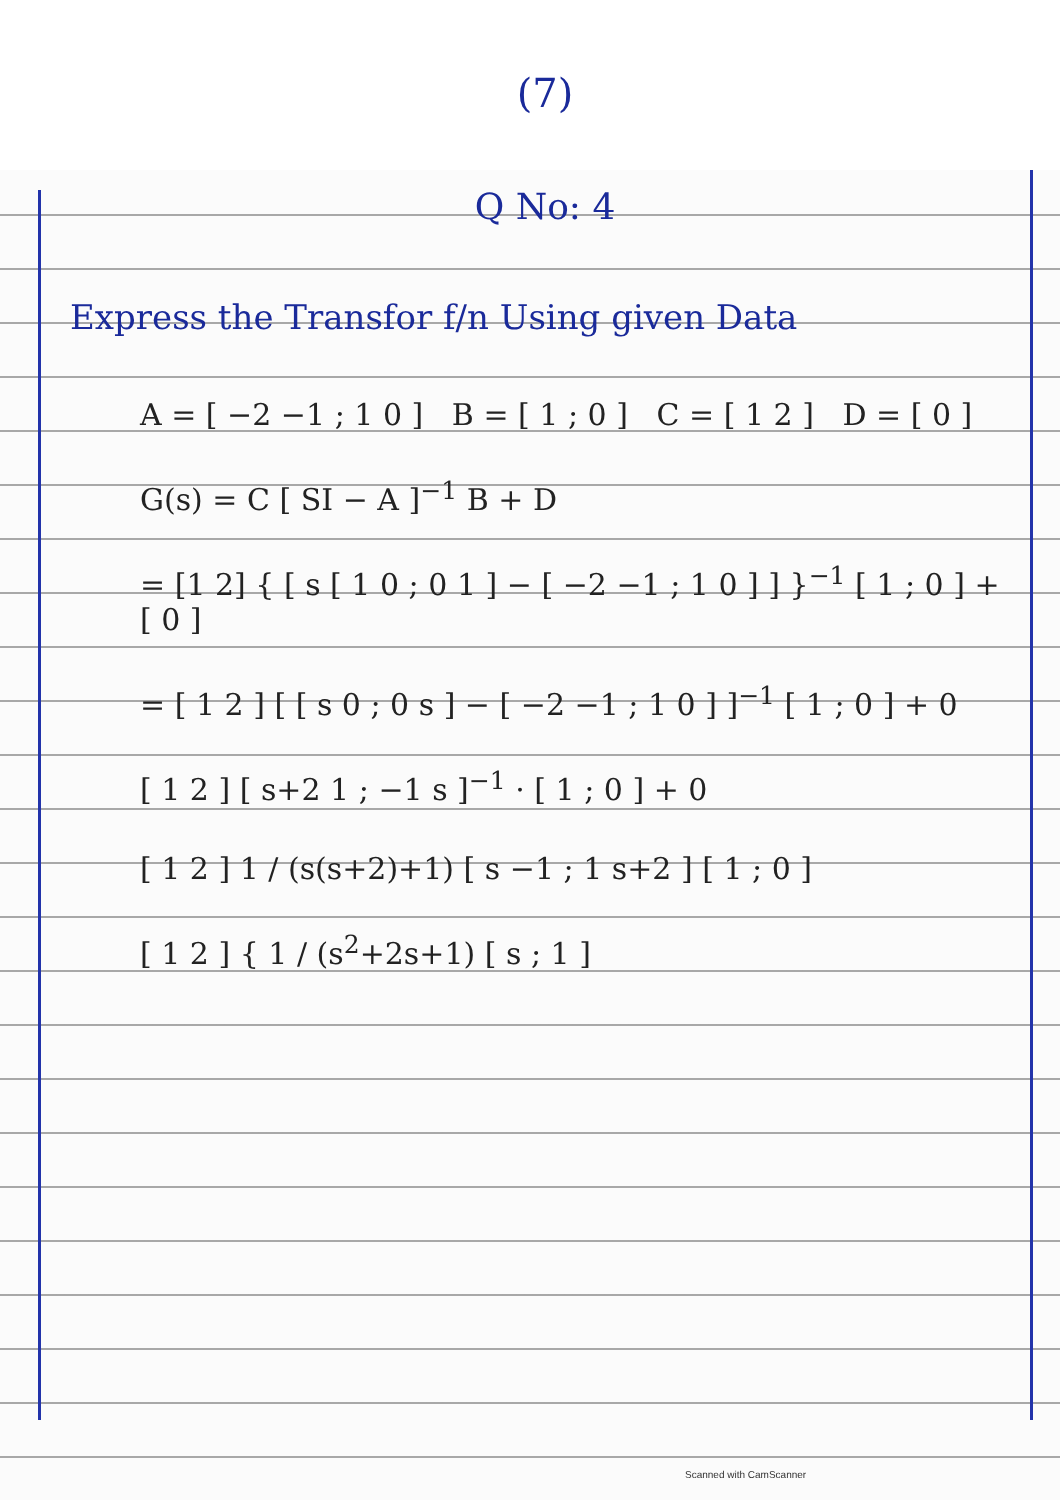(7)
Q No: 4
Express the Transfor f/n Using given Data
A = [ −2 −1 ; 1 0 ] B = [ 1 ; 0 ] C = [ 1 2 ] D = [ 0 ]
G(s) = C [ SI − A ]<sup>−1</sup> B + D
= [1 2] { [ s [ 1 0 ; 0 1 ] − [ −2 −1 ; 1 0 ] ] }<sup>−1</sup> [ 1 ; 0 ] + [ 0 ]
= [ 1 2 ] [ [ s 0 ; 0 s ] − [ −2 −1 ; 1 0 ] ]<sup>−1</sup> [ 1 ; 0 ] + 0
[ 1 2 ] [ s+2 1 ; −1 s ]<sup>−1</sup> · [ 1 ; 0 ] + 0
[ 1 2 ] 1 / (s(s+2)+1) [ s −1 ; 1 s+2 ] [ 1 ; 0 ]
[ 1 2 ] { 1 / (s<sup>2</sup>+2s+1) [ s ; 1 ]
Scanned with CamScanner